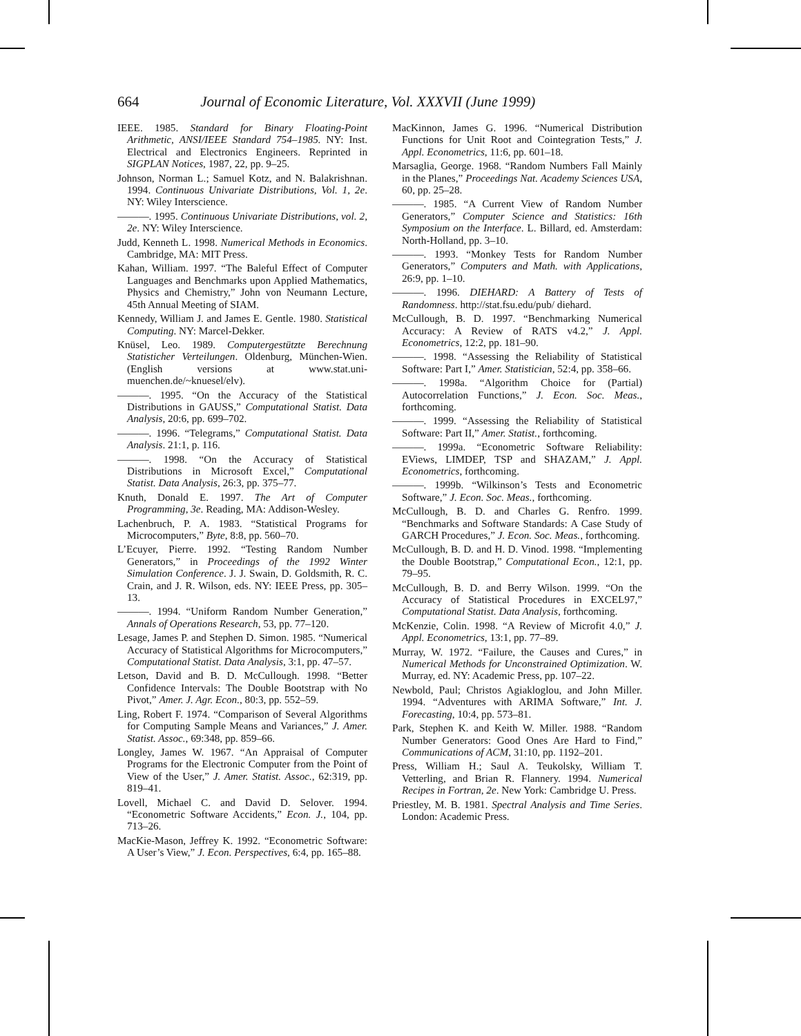664 Journal of Economic Literature, Vol. XXXVII (June 1999)
IEEE. 1985. Standard for Binary Floating-Point Arithmetic, ANSI/IEEE Standard 754–1985. NY: Inst. Electrical and Electronics Engineers. Reprinted in SIGPLAN Notices, 1987, 22, pp. 9–25.
Johnson, Norman L.; Samuel Kotz, and N. Balakrishnan. 1994. Continuous Univariate Distributions, Vol. 1, 2e. NY: Wiley Interscience.
———. 1995. Continuous Univariate Distributions, vol. 2, 2e. NY: Wiley Interscience.
Judd, Kenneth L. 1998. Numerical Methods in Economics. Cambridge, MA: MIT Press.
Kahan, William. 1997. “The Baleful Effect of Computer Languages and Benchmarks upon Applied Mathematics, Physics and Chemistry,” John von Neumann Lecture, 45th Annual Meeting of SIAM.
Kennedy, William J. and James E. Gentle. 1980. Statistical Computing. NY: Marcel-Dekker.
Knüsel, Leo. 1989. Computergestützte Berechnung Statisticher Verteilungen. Oldenburg, München-Wien. (English versions at www.stat.uni-muenchen.de/~knuesel/elv).
———. 1995. “On the Accuracy of the Statistical Distributions in GAUSS,” Computational Statist. Data Analysis, 20:6, pp. 699–702.
———. 1996. “Telegrams,” Computational Statist. Data Analysis. 21:1, p. 116.
———. 1998. “On the Accuracy of Statistical Distributions in Microsoft Excel,” Computational Statist. Data Analysis, 26:3, pp. 375–77.
Knuth, Donald E. 1997. The Art of Computer Programming, 3e. Reading, MA: Addison-Wesley.
Lachenbruch, P. A. 1983. “Statistical Programs for Microcomputers,” Byte, 8:8, pp. 560–70.
L’Ecuyer, Pierre. 1992. “Testing Random Number Generators,” in Proceedings of the 1992 Winter Simulation Conference. J. J. Swain, D. Goldsmith, R. C. Crain, and J. R. Wilson, eds. NY: IEEE Press, pp. 305–13.
———. 1994. “Uniform Random Number Generation,” Annals of Operations Research, 53, pp. 77–120.
Lesage, James P. and Stephen D. Simon. 1985. “Numerical Accuracy of Statistical Algorithms for Microcomputers,” Computational Statist. Data Analysis, 3:1, pp. 47–57.
Letson, David and B. D. McCullough. 1998. “Better Confidence Intervals: The Double Bootstrap with No Pivot,” Amer. J. Agr. Econ., 80:3, pp. 552–59.
Ling, Robert F. 1974. “Comparison of Several Algorithms for Computing Sample Means and Variances,” J. Amer. Statist. Assoc., 69:348, pp. 859–66.
Longley, James W. 1967. “An Appraisal of Computer Programs for the Electronic Computer from the Point of View of the User,” J. Amer. Statist. Assoc., 62:319, pp. 819–41.
Lovell, Michael C. and David D. Selover. 1994. “Econometric Software Accidents,” Econ. J., 104, pp. 713–26.
MacKie-Mason, Jeffrey K. 1992. “Econometric Software: A User’s View,” J. Econ. Perspectives, 6:4, pp. 165–88.
MacKinnon, James G. 1996. “Numerical Distribution Functions for Unit Root and Cointegration Tests,” J. Appl. Econometrics, 11:6, pp. 601–18.
Marsaglia, George. 1968. “Random Numbers Fall Mainly in the Planes,” Proceedings Nat. Academy Sciences USA, 60, pp. 25–28.
———. 1985. “A Current View of Random Number Generators,” Computer Science and Statistics: 16th Symposium on the Interface. L. Billard, ed. Amsterdam: North-Holland, pp. 3–10.
———. 1993. “Monkey Tests for Random Number Generators,” Computers and Math. with Applications, 26:9, pp. 1–10.
———. 1996. DIEHARD: A Battery of Tests of Randomness. http://stat.fsu.edu/pub/ diehard.
McCullough, B. D. 1997. “Benchmarking Numerical Accuracy: A Review of RATS v4.2,” J. Appl. Econometrics, 12:2, pp. 181–90.
———. 1998. “Assessing the Reliability of Statistical Software: Part I,” Amer. Statistician, 52:4, pp. 358–66.
———. 1998a. “Algorithm Choice for (Partial) Autocorrelation Functions,” J. Econ. Soc. Meas., forthcoming.
———. 1999. “Assessing the Reliability of Statistical Software: Part II,” Amer. Statist., forthcoming.
———. 1999a. “Econometric Software Reliability: EViews, LIMDEP, TSP and SHAZAM,” J. Appl. Econometrics, forthcoming.
———. 1999b. “Wilkinson’s Tests and Econometric Software,” J. Econ. Soc. Meas., forthcoming.
McCullough, B. D. and Charles G. Renfro. 1999. “Benchmarks and Software Standards: A Case Study of GARCH Procedures,” J. Econ. Soc. Meas., forthcoming.
McCullough, B. D. and H. D. Vinod. 1998. “Implementing the Double Bootstrap,” Computational Econ., 12:1, pp. 79–95.
McCullough, B. D. and Berry Wilson. 1999. “On the Accuracy of Statistical Procedures in EXCEL97,” Computational Statist. Data Analysis, forthcoming.
McKenzie, Colin. 1998. “A Review of Microfit 4.0,” J. Appl. Econometrics, 13:1, pp. 77–89.
Murray, W. 1972. “Failure, the Causes and Cures,” in Numerical Methods for Unconstrained Optimization. W. Murray, ed. NY: Academic Press, pp. 107–22.
Newbold, Paul; Christos Agiakloglou, and John Miller. 1994. “Adventures with ARIMA Software,” Int. J. Forecasting, 10:4, pp. 573–81.
Park, Stephen K. and Keith W. Miller. 1988. “Random Number Generators: Good Ones Are Hard to Find,” Communications of ACM, 31:10, pp. 1192–201.
Press, William H.; Saul A. Teukolsky, William T. Vetterling, and Brian R. Flannery. 1994. Numerical Recipes in Fortran, 2e. New York: Cambridge U. Press.
Priestley, M. B. 1981. Spectral Analysis and Time Series. London: Academic Press.